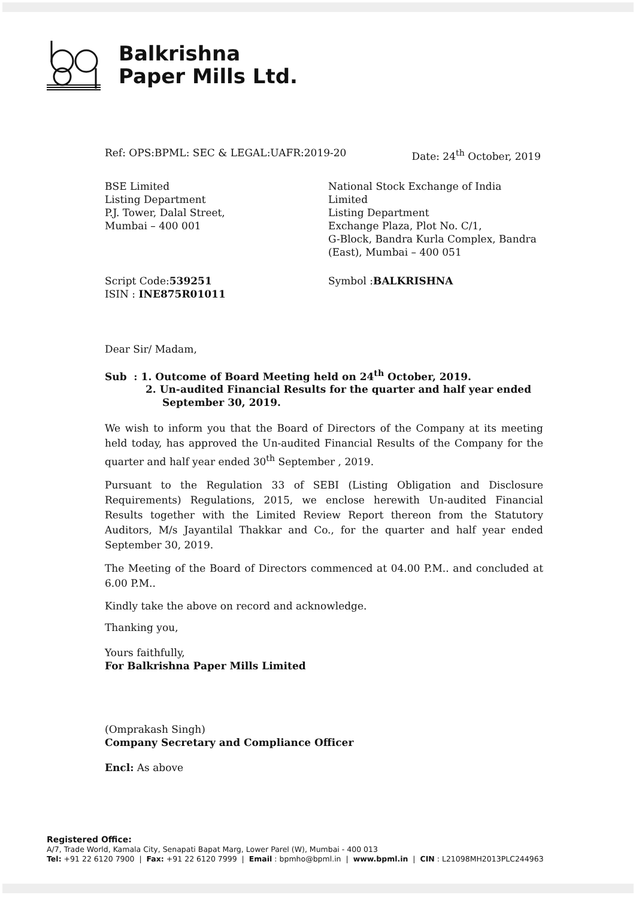Balkrishna
Paper Mills Ltd.
Ref: OPS:BPML: SEC & LEGAL:UAFR:2019-20 Date: 24<sup>th</sup> October, 2019
BSE Limited
Listing Department
P.J. Tower, Dalal Street,
Mumbai – 400 001
National Stock Exchange of India Limited
Listing Department
Exchange Plaza, Plot No. C/1,
G-Block, Bandra Kurla Complex, Bandra (East), Mumbai – 400 051
Script Code:539251
ISIN : INE875R01011
Symbol :BALKRISHNA
Dear Sir/ Madam,
Sub : 1. Outcome of Board Meeting held on 24<sup>th</sup> October, 2019.
2. Un-audited Financial Results for the quarter and half year ended
September 30, 2019.
We wish to inform you that the Board of Directors of the Company at its meeting held today, has approved the Un-audited Financial Results of the Company for the quarter and half year ended 30<sup>th</sup> September , 2019.
Pursuant to the Regulation 33 of SEBI (Listing Obligation and Disclosure Requirements) Regulations, 2015, we enclose herewith Un-audited Financial Results together with the Limited Review Report thereon from the Statutory Auditors, M/s Jayantilal Thakkar and Co., for the quarter and half year ended September 30, 2019.
The Meeting of the Board of Directors commenced at 04.00 P.M.. and concluded at 6.00 P.M..
Kindly take the above on record and acknowledge.
Thanking you,
Yours faithfully,
For Balkrishna Paper Mills Limited
(Omprakash Singh)
Company Secretary and Compliance Officer
Encl: As above
Registered Office:
A/7, Trade World, Kamala City, Senapati Bapat Marg, Lower Parel (W), Mumbai - 400 013
Tel: +91 22 6120 7900 | Fax: +91 22 6120 7999 | Email : bpmho@bpml.in | www.bpml.in | CIN : L21098MH2013PLC244963